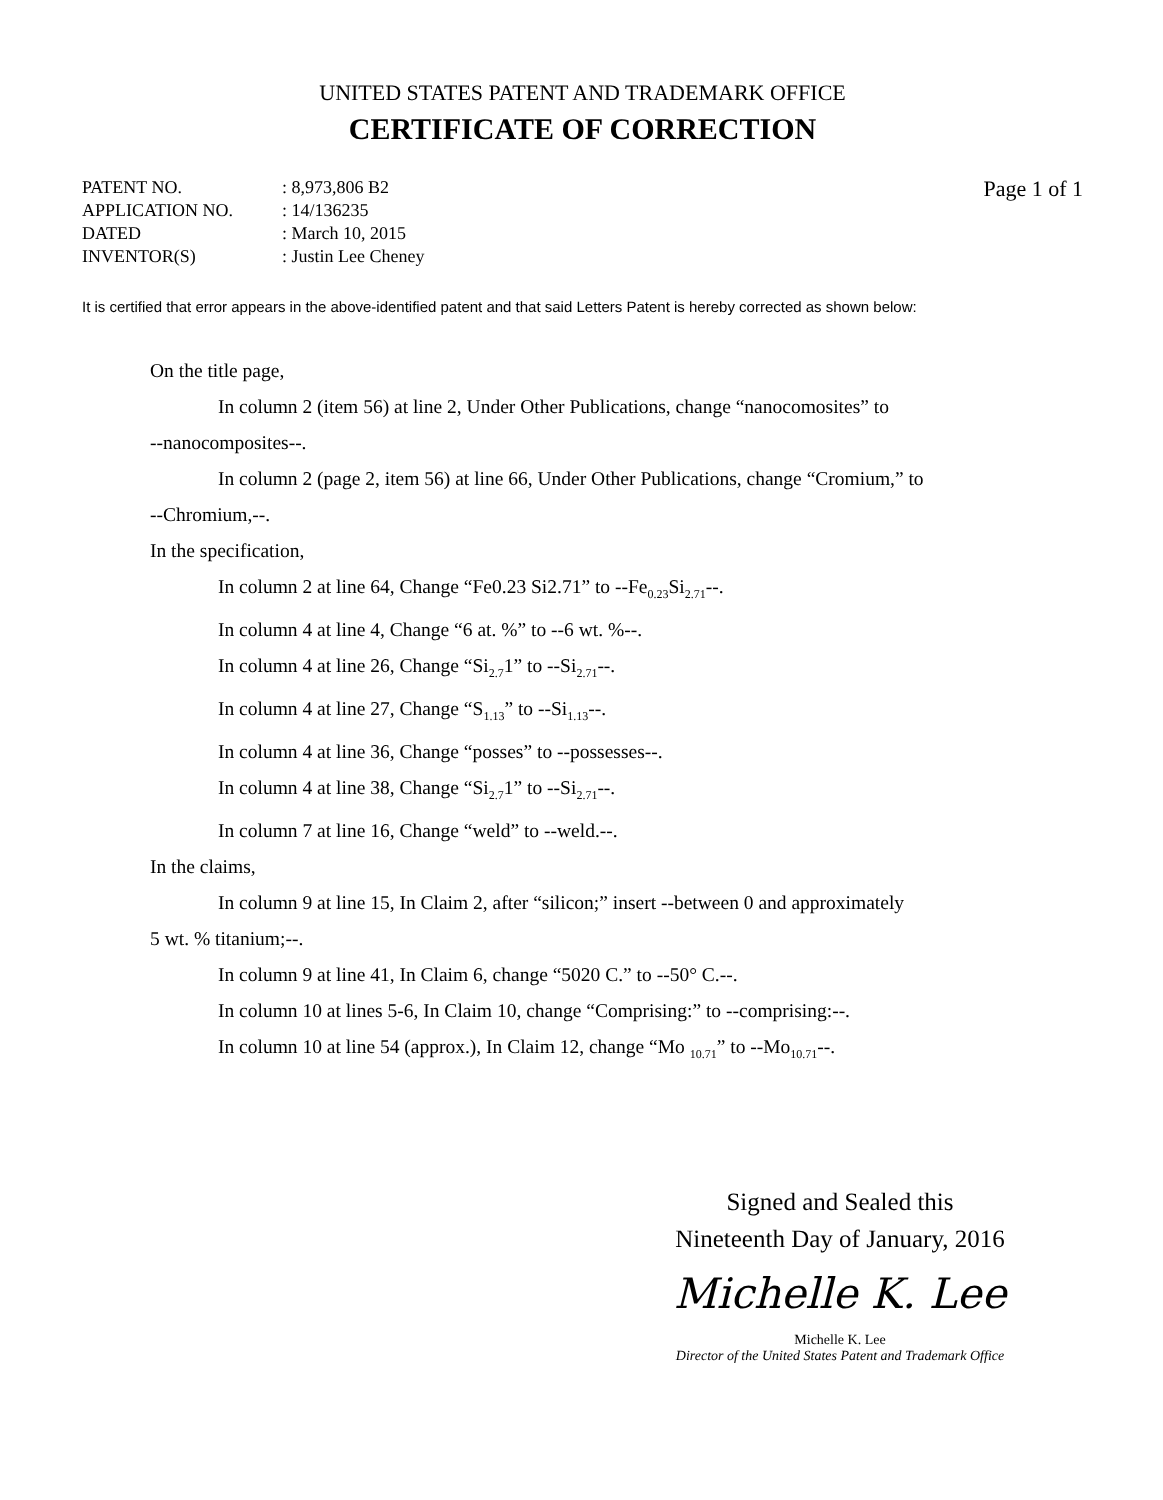UNITED STATES PATENT AND TRADEMARK OFFICE
CERTIFICATE OF CORRECTION
| PATENT NO. | : 8,973,806 B2 |
| APPLICATION NO. | : 14/136235 |
| DATED | : March 10, 2015 |
| INVENTOR(S) | : Justin Lee Cheney |
Page 1 of 1
It is certified that error appears in the above-identified patent and that said Letters Patent is hereby corrected as shown below:
On the title page,
In column 2 (item 56) at line 2, Under Other Publications, change “nanocomosites” to
--nanocomposites--.
In column 2 (page 2, item 56) at line 66, Under Other Publications, change “Cromium,” to
--Chromium,--.
In the specification,
In column 2 at line 64, Change “Fe0.23 Si2.71” to --Fe<sub>0.23</sub>Si<sub>2.71</sub>--.
In column 4 at line 4, Change “6 at. %” to --6 wt. %--.
In column 4 at line 26, Change “Si<sub>2.7</sub>1” to --Si<sub>2.71</sub>--.
In column 4 at line 27, Change “S<sub>1.13</sub>” to --Si<sub>1.13</sub>--.
In column 4 at line 36, Change “posses” to --possesses--.
In column 4 at line 38, Change “Si<sub>2.7</sub>1” to --Si<sub>2.71</sub>--.
In column 7 at line 16, Change “weld” to --weld.--.
In the claims,
In column 9 at line 15, In Claim 2, after “silicon;” insert --between 0 and approximately
5 wt. % titanium;--.
In column 9 at line 41, In Claim 6, change “5020 C.” to --50° C.--.
In column 10 at lines 5-6, In Claim 10, change “Comprising:” to --comprising:--.
In column 10 at line 54 (approx.), In Claim 12, change “Mo <sub>10.71</sub>” to --Mo<sub>10.71</sub>--.
Signed and Sealed this
Nineteenth Day of January, 2016
Michelle K. Lee
Michelle K. Lee
Director of the United States Patent and Trademark Office